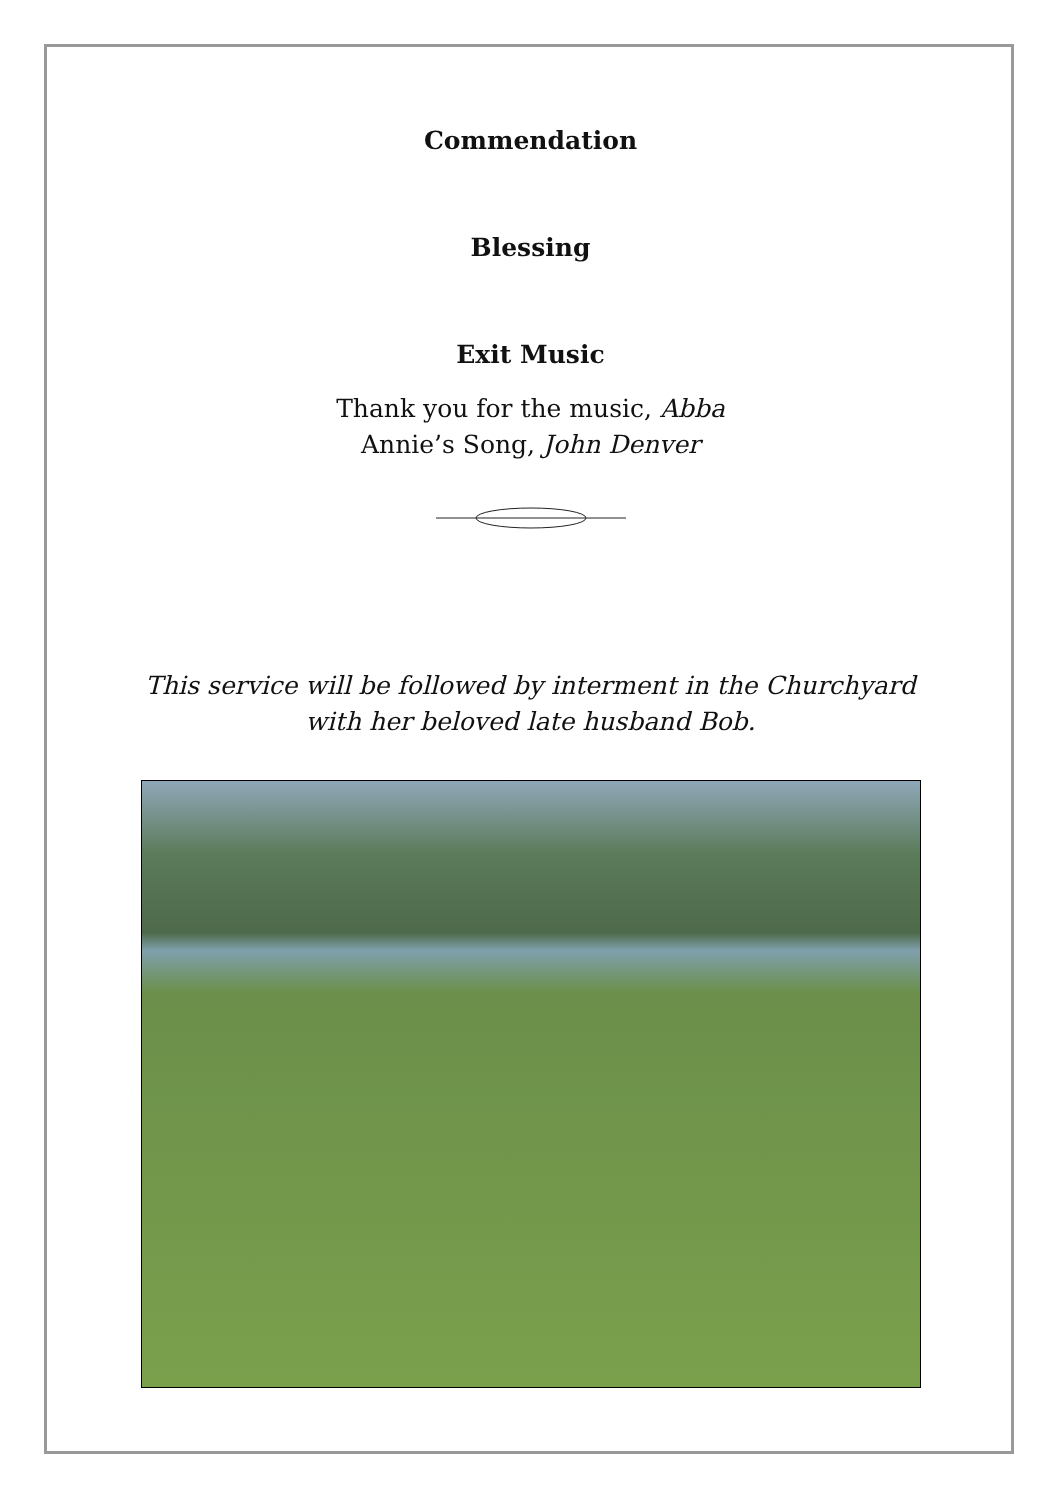Commendation
Blessing
Exit Music
Thank you for the music, Abba
Annie’s Song, John Denver
This service will be followed by interment in the Churchyard
with her beloved late husband Bob.